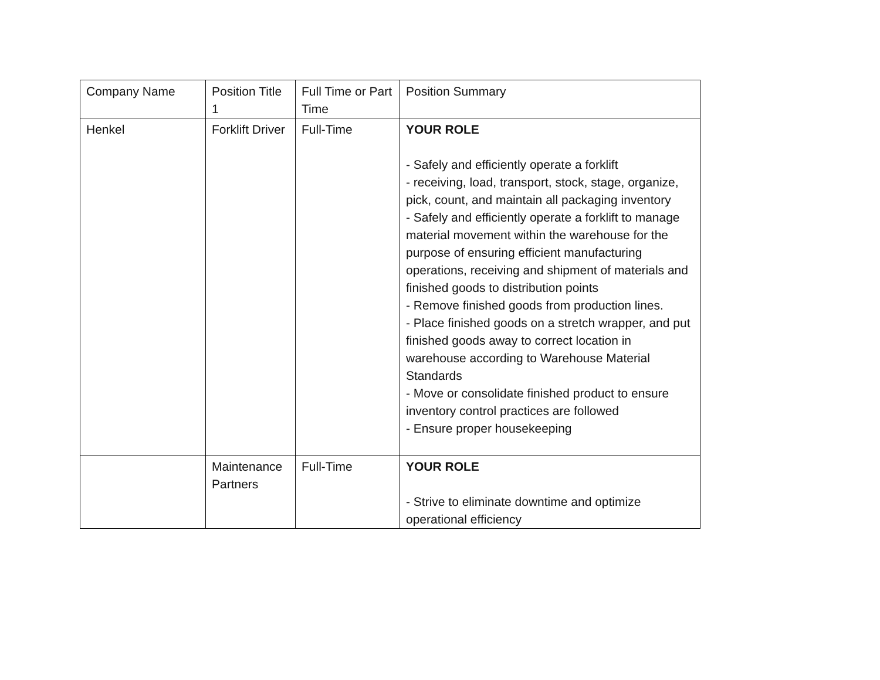| Company Name | Position Title 1 | Full Time or Part Time | Position Summary |
| Henkel | Forklift Driver | Full-Time | YOUR ROLE - Safely and efficiently operate a forklift - receiving, load, transport, stock, stage, organize, pick, count, and maintain all packaging inventory - Safely and efficiently operate a forklift to manage material movement within the warehouse for the purpose of ensuring efficient manufacturing operations, receiving and shipment of materials and finished goods to distribution points - Remove finished goods from production lines. - Place finished goods on a stretch wrapper, and put finished goods away to correct location in warehouse according to Warehouse Material Standards - Move or consolidate finished product to ensure inventory control practices are followed - Ensure proper housekeeping |
| | Maintenance Partners | Full-Time | YOUR ROLE - Strive to eliminate downtime and optimize operational efficiency |